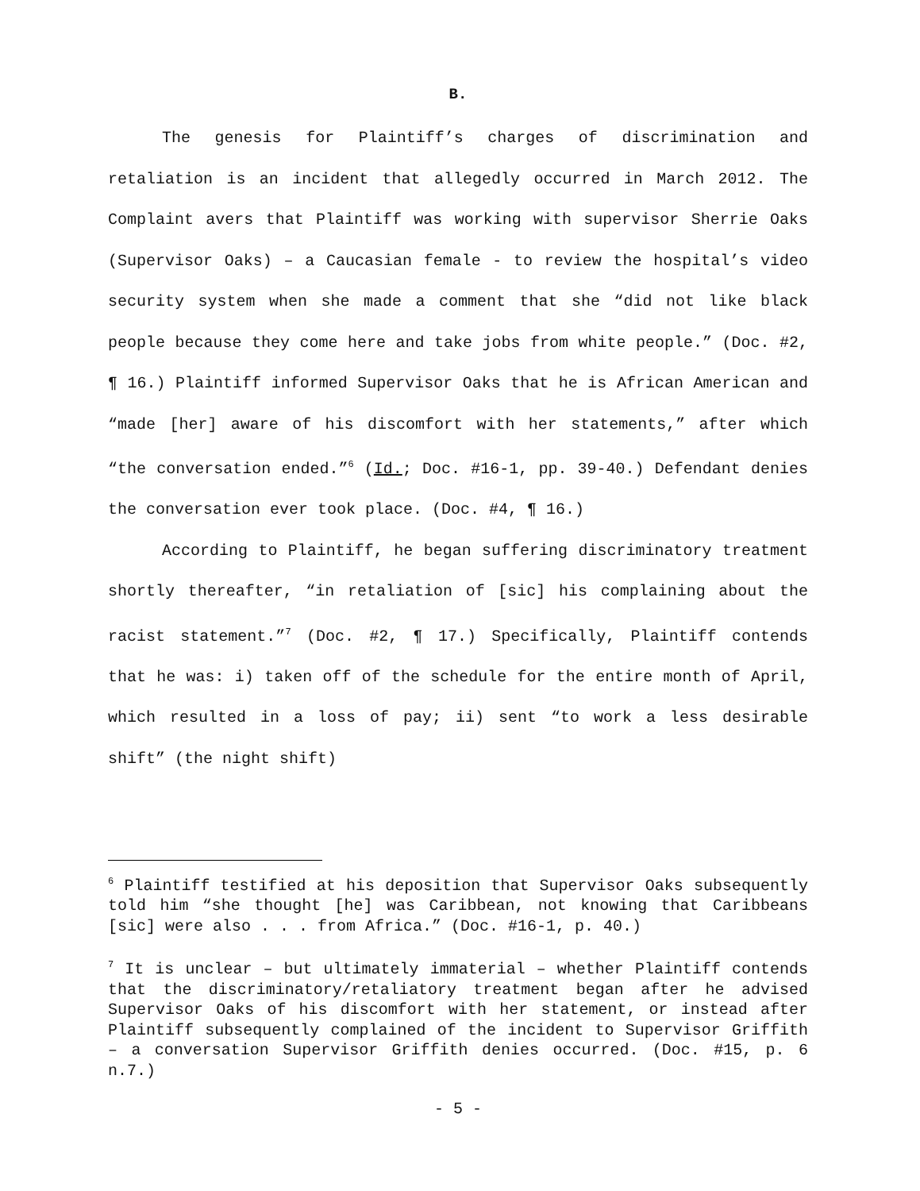B.
The genesis for Plaintiff’s charges of discrimination and retaliation is an incident that allegedly occurred in March 2012. The Complaint avers that Plaintiff was working with supervisor Sherrie Oaks (Supervisor Oaks) – a Caucasian female - to review the hospital’s video security system when she made a comment that she “did not like black people because they come here and take jobs from white people.” (Doc. #2, ¶ 16.) Plaintiff informed Supervisor Oaks that he is African American and “made [her] aware of his discomfort with her statements,” after which “the conversation ended.”<sup>6</sup> (Id.; Doc. #16-1, pp. 39-40.) Defendant denies the conversation ever took place. (Doc. #4, ¶ 16.)
According to Plaintiff, he began suffering discriminatory treatment shortly thereafter, “in retaliation of [sic] his complaining about the racist statement.”<sup>7</sup> (Doc. #2, ¶ 17.) Specifically, Plaintiff contends that he was: i) taken off of the schedule for the entire month of April, which resulted in a loss of pay; ii) sent “to work a less desirable shift” (the night shift)
<sup>6</sup> Plaintiff testified at his deposition that Supervisor Oaks subsequently told him “she thought [he] was Caribbean, not knowing that Caribbeans [sic] were also . . . from Africa.” (Doc. #16-1, p. 40.)
<sup>7</sup> It is unclear – but ultimately immaterial – whether Plaintiff contends that the discriminatory/retaliatory treatment began after he advised Supervisor Oaks of his discomfort with her statement, or instead after Plaintiff subsequently complained of the incident to Supervisor Griffith – a conversation Supervisor Griffith denies occurred. (Doc. #15, p. 6 n.7.)
- 5 -